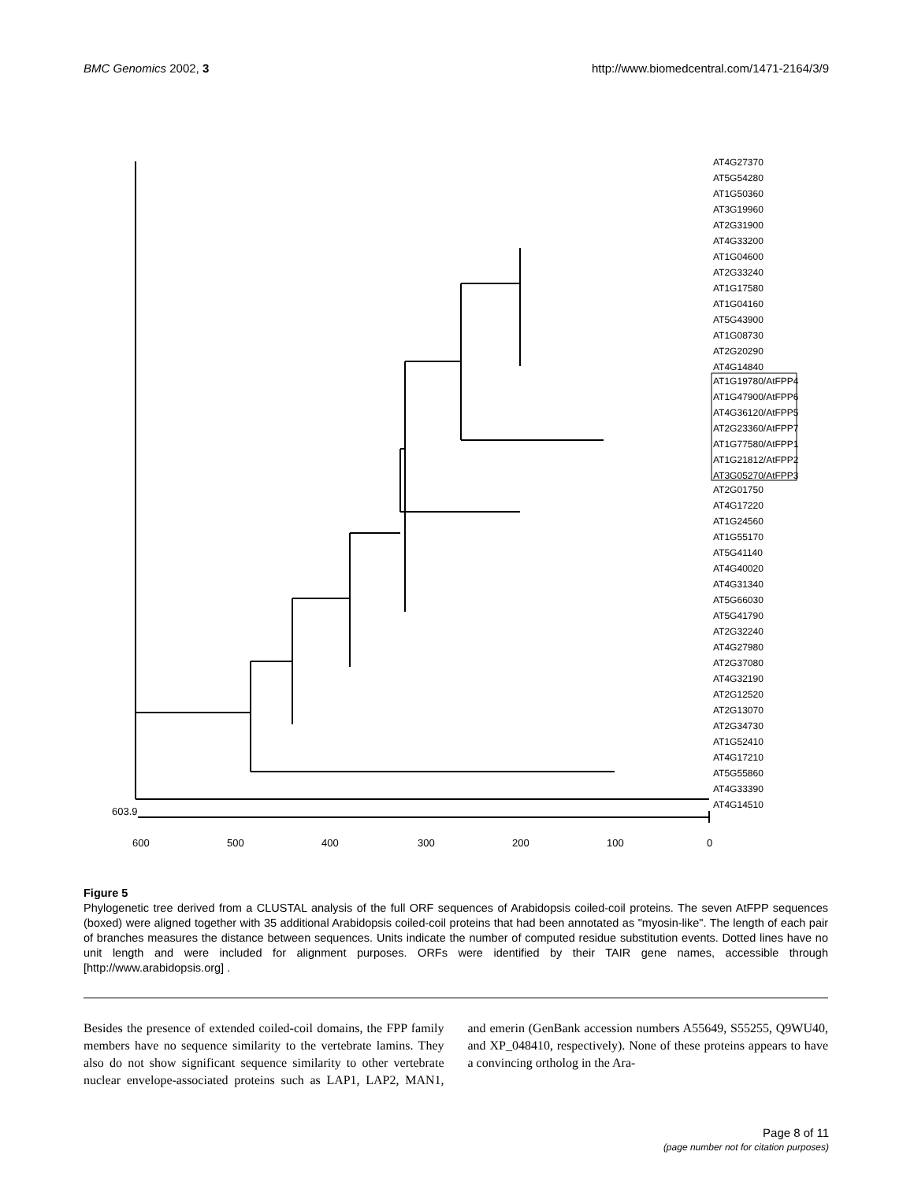BMC Genomics 2002, 3 http://www.biomedcentral.com/1471-2164/3/9
AT4G27370
AT5G54280
AT1G50360
AT3G19960
AT2G31900
AT4G33200
AT1G04600
AT2G33240
AT1G17580
AT1G04160
AT5G43900
AT1G08730
AT2G20290
AT4G14840
AT1G19780/AtFPP4
AT1G47900/AtFPP6
AT4G36120/AtFPP5
AT2G23360/AtFPP7
AT1G77580/AtFPP1
AT1G21812/AtFPP2
AT3G05270/AtFPP3
AT2G01750
AT4G17220
AT1G24560
AT1G55170
AT5G41140
AT4G40020
AT4G31340
AT5G66030
AT5G41790
AT2G32240
AT4G27980
AT2G37080
AT4G32190
AT2G12520
AT2G13070
AT2G34730
AT1G52410
AT4G17210
AT5G55860
AT4G33390
AT4G14510
603.9
600
500
400
300
200
100
0
Figure 5
Phylogenetic tree derived from a CLUSTAL analysis of the full ORF sequences of Arabidopsis coiled-coil proteins. The seven AtFPP sequences (boxed) were aligned together with 35 additional Arabidopsis coiled-coil proteins that had been annotated as "myosin-like". The length of each pair of branches measures the distance between sequences. Units indicate the number of computed residue substitution events. Dotted lines have no unit length and were included for alignment purposes. ORFs were identified by their TAIR gene names, accessible through [http://www.arabidopsis.org] .
Besides the presence of extended coiled-coil domains, the FPP family members have no sequence similarity to the vertebrate lamins. They also do not show significant sequence similarity to other vertebrate nuclear envelope-associated proteins such as LAP1, LAP2, MAN1, and emerin (GenBank accession numbers A55649, S55255, Q9WU40, and XP_048410, respectively). None of these proteins appears to have a convincing ortholog in the Ara-
Page 8 of 11
(page number not for citation purposes)